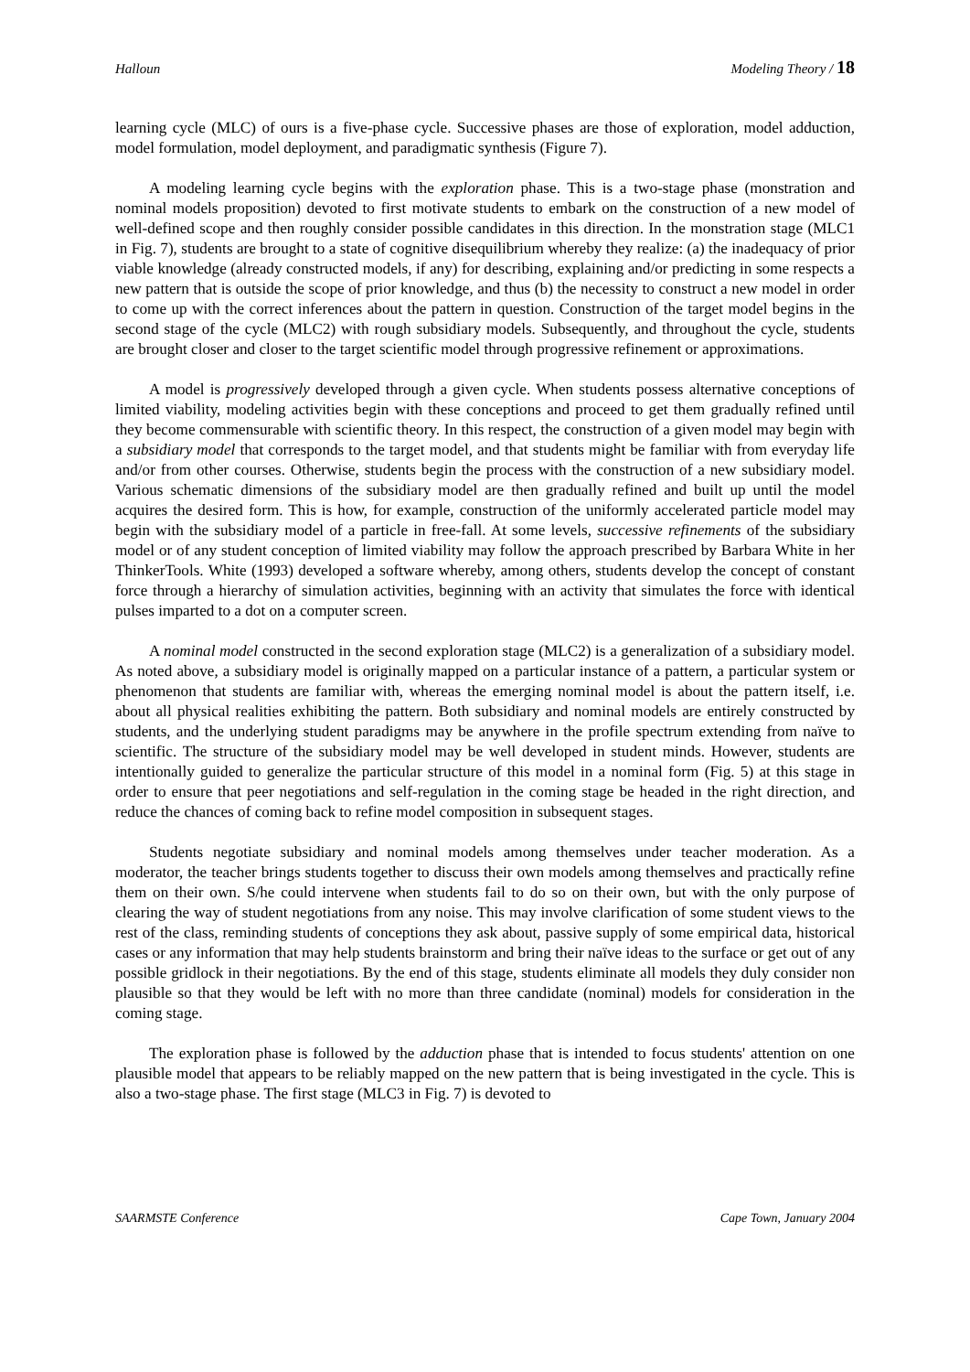Halloun Modeling Theory / 18
learning cycle (MLC) of ours is a five-phase cycle. Successive phases are those of exploration, model adduction, model formulation, model deployment, and paradigmatic synthesis (Figure 7).
A modeling learning cycle begins with the exploration phase. This is a two-stage phase (monstration and nominal models proposition) devoted to first motivate students to embark on the construction of a new model of well-defined scope and then roughly consider possible candidates in this direction. In the monstration stage (MLC1 in Fig. 7), students are brought to a state of cognitive disequilibrium whereby they realize: (a) the inadequacy of prior viable knowledge (already constructed models, if any) for describing, explaining and/or predicting in some respects a new pattern that is outside the scope of prior knowledge, and thus (b) the necessity to construct a new model in order to come up with the correct inferences about the pattern in question. Construction of the target model begins in the second stage of the cycle (MLC2) with rough subsidiary models. Subsequently, and throughout the cycle, students are brought closer and closer to the target scientific model through progressive refinement or approximations.
A model is progressively developed through a given cycle. When students possess alternative conceptions of limited viability, modeling activities begin with these conceptions and proceed to get them gradually refined until they become commensurable with scientific theory. In this respect, the construction of a given model may begin with a subsidiary model that corresponds to the target model, and that students might be familiar with from everyday life and/or from other courses. Otherwise, students begin the process with the construction of a new subsidiary model. Various schematic dimensions of the subsidiary model are then gradually refined and built up until the model acquires the desired form. This is how, for example, construction of the uniformly accelerated particle model may begin with the subsidiary model of a particle in free-fall. At some levels, successive refinements of the subsidiary model or of any student conception of limited viability may follow the approach prescribed by Barbara White in her ThinkerTools. White (1993) developed a software whereby, among others, students develop the concept of constant force through a hierarchy of simulation activities, beginning with an activity that simulates the force with identical pulses imparted to a dot on a computer screen.
A nominal model constructed in the second exploration stage (MLC2) is a generalization of a subsidiary model. As noted above, a subsidiary model is originally mapped on a particular instance of a pattern, a particular system or phenomenon that students are familiar with, whereas the emerging nominal model is about the pattern itself, i.e. about all physical realities exhibiting the pattern. Both subsidiary and nominal models are entirely constructed by students, and the underlying student paradigms may be anywhere in the profile spectrum extending from naïve to scientific. The structure of the subsidiary model may be well developed in student minds. However, students are intentionally guided to generalize the particular structure of this model in a nominal form (Fig. 5) at this stage in order to ensure that peer negotiations and self-regulation in the coming stage be headed in the right direction, and reduce the chances of coming back to refine model composition in subsequent stages.
Students negotiate subsidiary and nominal models among themselves under teacher moderation. As a moderator, the teacher brings students together to discuss their own models among themselves and practically refine them on their own. S/he could intervene when students fail to do so on their own, but with the only purpose of clearing the way of student negotiations from any noise. This may involve clarification of some student views to the rest of the class, reminding students of conceptions they ask about, passive supply of some empirical data, historical cases or any information that may help students brainstorm and bring their naïve ideas to the surface or get out of any possible gridlock in their negotiations. By the end of this stage, students eliminate all models they duly consider non plausible so that they would be left with no more than three candidate (nominal) models for consideration in the coming stage.
The exploration phase is followed by the adduction phase that is intended to focus students' attention on one plausible model that appears to be reliably mapped on the new pattern that is being investigated in the cycle. This is also a two-stage phase. The first stage (MLC3 in Fig. 7) is devoted to
SAARMSTE Conference Cape Town, January 2004